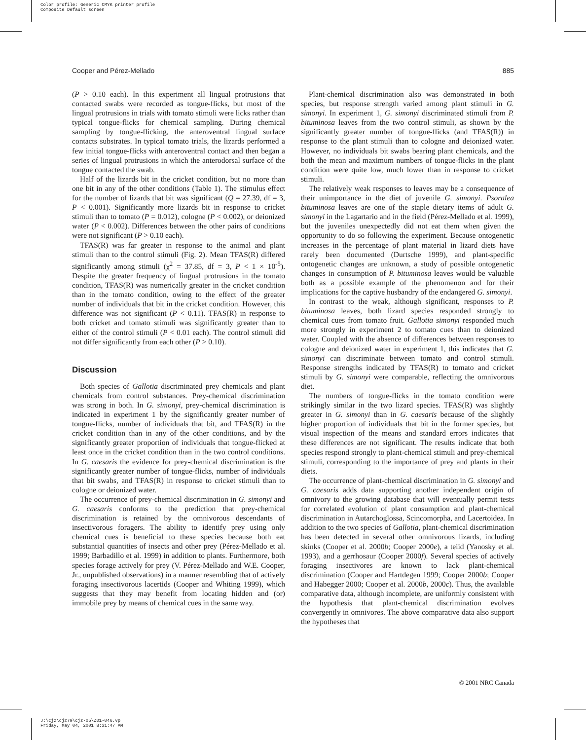Color profile: Generic CMYK printer profile
Composite Default screen
Cooper and Pérez-Mellado 885
(P > 0.10 each). In this experiment all lingual protrusions that contacted swabs were recorded as tongue-flicks, but most of the lingual protrusions in trials with tomato stimuli were licks rather than typical tongue-flicks for chemical sampling. During chemical sampling by tongue-flicking, the anteroventral lingual surface contacts substrates. In typical tomato trials, the lizards performed a few initial tongue-flicks with anteroventral contact and then began a series of lingual protrusions in which the anterodorsal surface of the tongue contacted the swab.
Half of the lizards bit in the cricket condition, but no more than one bit in any of the other conditions (Table 1). The stimulus effect for the number of lizards that bit was significant (Q = 27.39, df = 3, P < 0.001). Significantly more lizards bit in response to cricket stimuli than to tomato (P = 0.012), cologne (P < 0.002), or deionized water (P < 0.002). Differences between the other pairs of conditions were not significant (P > 0.10 each).
TFAS(R) was far greater in response to the animal and plant stimuli than to the control stimuli (Fig. 2). Mean TFAS(R) differed significantly among stimuli (χ<sup>2</sup> = 37.85, df = 3, P < 1 × 10<sup>-5</sup>). Despite the greater frequency of lingual protrusions in the tomato condition, TFAS(R) was numerically greater in the cricket condition than in the tomato condition, owing to the effect of the greater number of individuals that bit in the cricket condition. However, this difference was not significant (P < 0.11). TFAS(R) in response to both cricket and tomato stimuli was significantly greater than to either of the control stimuli (P < 0.01 each). The control stimuli did not differ significantly from each other (P > 0.10).
Discussion
Both species of Gallotia discriminated prey chemicals and plant chemicals from control substances. Prey-chemical discrimination was strong in both. In G. simonyi, prey-chemical discrimination is indicated in experiment 1 by the significantly greater number of tongue-flicks, number of individuals that bit, and TFAS(R) in the cricket condition than in any of the other conditions, and by the significantly greater proportion of individuals that tongue-flicked at least once in the cricket condition than in the two control conditions. In G. caesaris the evidence for prey-chemical discrimination is the significantly greater number of tongue-flicks, number of individuals that bit swabs, and TFAS(R) in response to cricket stimuli than to cologne or deionized water.
The occurrence of prey-chemical discrimination in G. simonyi and G. caesaris conforms to the prediction that prey-chemical discrimination is retained by the omnivorous descendants of insectivorous foragers. The ability to identify prey using only chemical cues is beneficial to these species because both eat substantial quantities of insects and other prey (Pérez-Mellado et al. 1999; Barbadillo et al. 1999) in addition to plants. Furthermore, both species forage actively for prey (V. Pérez-Mellado and W.E. Cooper, Jr., unpublished observations) in a manner resembling that of actively foraging insectivorous lacertids (Cooper and Whiting 1999), which suggests that they may benefit from locating hidden and (or) immobile prey by means of chemical cues in the same way.
Plant-chemical discrimination also was demonstrated in both species, but response strength varied among plant stimuli in G. simonyi. In experiment 1, G. simonyi discriminated stimuli from P. bituminosa leaves from the two control stimuli, as shown by the significantly greater number of tongue-flicks (and TFAS(R)) in response to the plant stimuli than to cologne and deionized water. However, no individuals bit swabs bearing plant chemicals, and the both the mean and maximum numbers of tongue-flicks in the plant condition were quite low, much lower than in response to cricket stimuli.
The relatively weak responses to leaves may be a consequence of their unimportance in the diet of juvenile G. simonyi. Psoralea bituminosa leaves are one of the staple dietary items of adult G. simonyi in the Lagartario and in the field (Pérez-Mellado et al. 1999), but the juveniles unexpectedly did not eat them when given the opportunity to do so following the experiment. Because ontogenetic increases in the percentage of plant material in lizard diets have rarely been documented (Durtsche 1999), and plant-specific ontogenetic changes are unknown, a study of possible ontogenetic changes in consumption of P. bituminosa leaves would be valuable both as a possible example of the phenomenon and for their implications for the captive husbandry of the endangered G. simonyi.
In contrast to the weak, although significant, responses to P. bituminosa leaves, both lizard species responded strongly to chemical cues from tomato fruit. Gallotia simonyi responded much more strongly in experiment 2 to tomato cues than to deionized water. Coupled with the absence of differences between responses to cologne and deionized water in experiment 1, this indicates that G. simonyi can discriminate between tomato and control stimuli. Response strengths indicated by TFAS(R) to tomato and cricket stimuli by G. simonyi were comparable, reflecting the omnivorous diet.
The numbers of tongue-flicks in the tomato condition were strikingly similar in the two lizard species. TFAS(R) was slightly greater in G. simonyi than in G. caesaris because of the slightly higher proportion of individuals that bit in the former species, but visual inspection of the means and standard errors indicates that these differences are not significant. The results indicate that both species respond strongly to plant-chemical stimuli and prey-chemical stimuli, corresponding to the importance of prey and plants in their diets.
The occurrence of plant-chemical discrimination in G. simonyi and G. caesaris adds data supporting another independent origin of omnivory to the growing database that will eventually permit tests for correlated evolution of plant consumption and plant-chemical discrimination in Autarchoglossa, Scincomorpha, and Lacertoidea. In addition to the two species of Gallotia, plant-chemical discrimination has been detected in several other omnivorous lizards, including skinks (Cooper et al. 2000b; Cooper 2000e), a teiid (Yanosky et al. 1993), and a gerrhosaur (Cooper 2000f). Several species of actively foraging insectivores are known to lack plant-chemical discrimination (Cooper and Hartdegen 1999; Cooper 2000b; Cooper and Habegger 2000; Cooper et al. 2000b, 2000c). Thus, the available comparative data, although incomplete, are uniformly consistent with the hypothesis that plant-chemical discrimination evolves convergently in omnivores. The above comparative data also support the hypotheses that
© 2001 NRC Canada
J:\cjz\cjz79\cjz-05\Z01-046.vp
Friday, May 04, 2001 8:31:47 AM